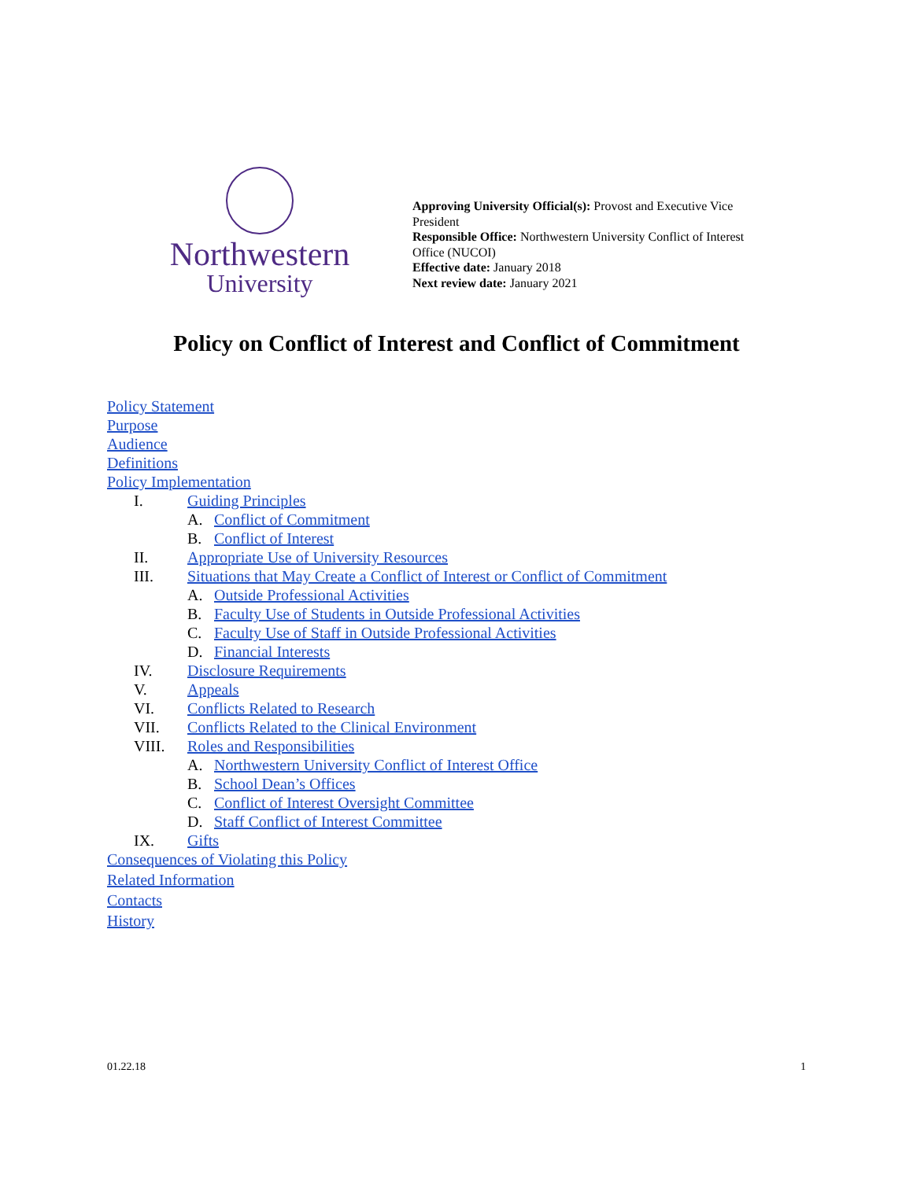Northwestern
University
Approving University Official(s): Provost and Executive Vice President
Responsible Office: Northwestern University Conflict of Interest Office (NUCOI)
Effective date: January 2018
Next review date: January 2021
Policy on Conflict of Interest and Conflict of Commitment
Policy Statement
Purpose
Audience
Definitions
Policy Implementation
I. Guiding Principles
A. Conflict of Commitment
B. Conflict of Interest
II. Appropriate Use of University Resources
III. Situations that May Create a Conflict of Interest or Conflict of Commitment
A. Outside Professional Activities
B. Faculty Use of Students in Outside Professional Activities
C. Faculty Use of Staff in Outside Professional Activities
D. Financial Interests
IV. Disclosure Requirements
V. Appeals
VI. Conflicts Related to Research
VII. Conflicts Related to the Clinical Environment
VIII. Roles and Responsibilities
A. Northwestern University Conflict of Interest Office
B. School Dean’s Offices
C. Conflict of Interest Oversight Committee
D. Staff Conflict of Interest Committee
IX. Gifts
Consequences of Violating this Policy
Related Information
Contacts
History
01.22.18 1